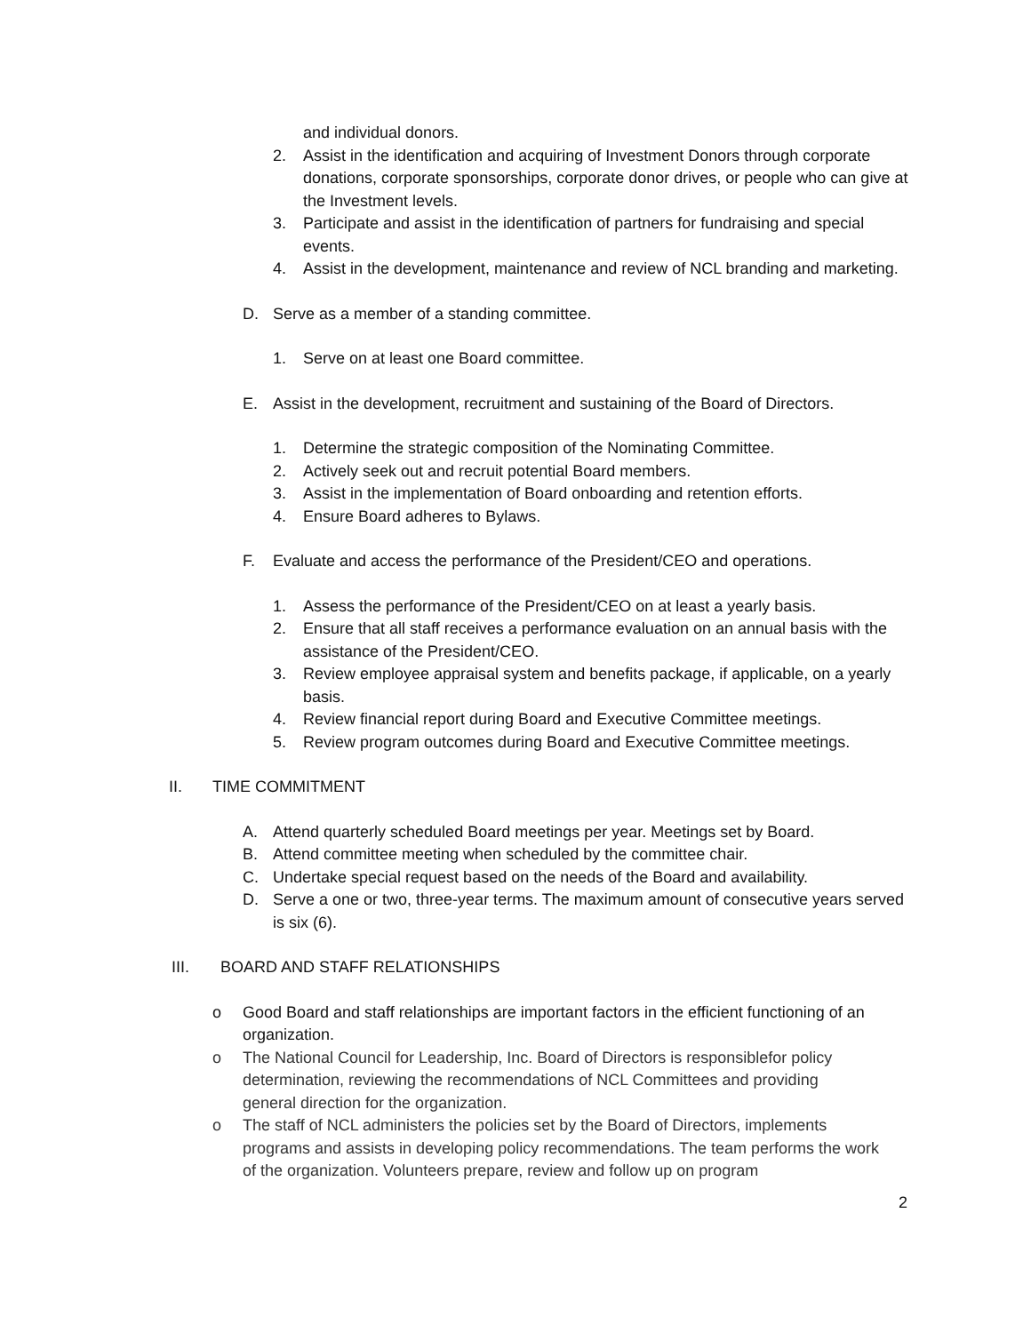and individual donors.
2. Assist in the identification and acquiring of Investment Donors through corporate donations, corporate sponsorships, corporate donor drives, or people who can give at the Investment levels.
3. Participate and assist in the identification of partners for fundraising and special events.
4. Assist in the development, maintenance and review of NCL branding and marketing.
D. Serve as a member of a standing committee.
1. Serve on at least one Board committee.
E. Assist in the development, recruitment and sustaining of the Board of Directors.
1. Determine the strategic composition of the Nominating Committee.
2. Actively seek out and recruit potential Board members.
3. Assist in the implementation of Board onboarding and retention efforts.
4. Ensure Board adheres to Bylaws.
F. Evaluate and access the performance of the President/CEO and operations.
1. Assess the performance of the President/CEO on at least a yearly basis.
2. Ensure that all staff receives a performance evaluation on an annual basis with the assistance of the President/CEO.
3. Review employee appraisal system and benefits package, if applicable, on a yearly basis.
4. Review financial report during Board and Executive Committee meetings.
5. Review program outcomes during Board and Executive Committee meetings.
II. TIME COMMITMENT
A. Attend quarterly scheduled Board meetings per year. Meetings set by Board.
B. Attend committee meeting when scheduled by the committee chair.
C. Undertake special request based on the needs of the Board and availability.
D. Serve a one or two, three-year terms. The maximum amount of consecutive years served is six (6).
III. BOARD AND STAFF RELATIONSHIPS
o Good Board and staff relationships are important factors in the efficient functioning of an organization.
o The National Council for Leadership, Inc. Board of Directors is responsiblefor policy determination, reviewing the recommendations of NCL Committees and providing general direction for the organization.
o The staff of NCL administers the policies set by the Board of Directors, implements programs and assists in developing policy recommendations. The team performs the work of the organization. Volunteers prepare, review and follow up on program
2